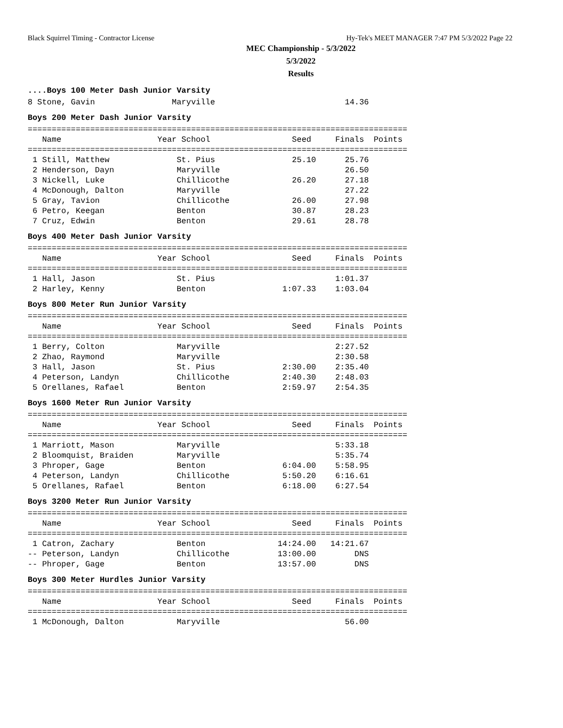Black Squirrel Timing - Contractor License Hy-Tek's MEET MANAGER 7:47 PM 5/3/2022 Page 22
MEC Championship - 5/3/2022
5/3/2022
Results
....Boys 100 Meter Dash Junior Varsity
8 Stone, Gavin                Maryville                           14.36
Boys 200 Meter Dash Junior Varsity
===============================================================================
   Name                    Year School                 Seed     Finals  Points
===============================================================================
 1 Still, Matthew              St. Pius                25.10      25.76
 2 Henderson, Dayn             Maryville                          26.50
 3 Nickell, Luke               Chillicothe             26.20      27.18
 4 McDonough, Dalton           Maryville                          27.22
 5 Gray, Tavion                Chillicothe             26.00      27.98
 6 Petro, Keegan               Benton                  30.87      28.23
 7 Cruz, Edwin                 Benton                  29.61      28.78
Boys 400 Meter Dash Junior Varsity
===============================================================================
   Name                    Year School                 Seed     Finals  Points
===============================================================================
 1 Hall, Jason                 St. Pius                         1:01.37
 2 Harley, Kenny               Benton                1:07.33    1:03.04
Boys 800 Meter Run Junior Varsity
===============================================================================
   Name                    Year School                 Seed     Finals  Points
===============================================================================
 1 Berry, Colton               Maryville                        2:27.52
 2 Zhao, Raymond               Maryville                        2:30.58
 3 Hall, Jason                 St. Pius              2:30.00    2:35.40
 4 Peterson, Landyn            Chillicothe           2:40.30    2:48.03
 5 Orellanes, Rafael           Benton                2:59.97    2:54.35
Boys 1600 Meter Run Junior Varsity
===============================================================================
   Name                    Year School                 Seed     Finals  Points
===============================================================================
 1 Marriott, Mason             Maryville                        5:33.18
 2 Bloomquist, Braiden         Maryville                        5:35.74
 3 Phroper, Gage               Benton                6:04.00    5:58.95
 4 Peterson, Landyn            Chillicothe           5:50.20    6:16.61
 5 Orellanes, Rafael           Benton                6:18.00    6:27.54
Boys 3200 Meter Run Junior Varsity
===============================================================================
   Name                    Year School                 Seed     Finals  Points
===============================================================================
 1 Catron, Zachary             Benton               14:24.00   14:21.67
-- Peterson, Landyn            Chillicothe          13:00.00        DNS
-- Phroper, Gage               Benton               13:57.00        DNS
Boys 300 Meter Hurdles Junior Varsity
===============================================================================
   Name                    Year School                 Seed     Finals  Points
===============================================================================
 1 McDonough, Dalton           Maryville                          56.00